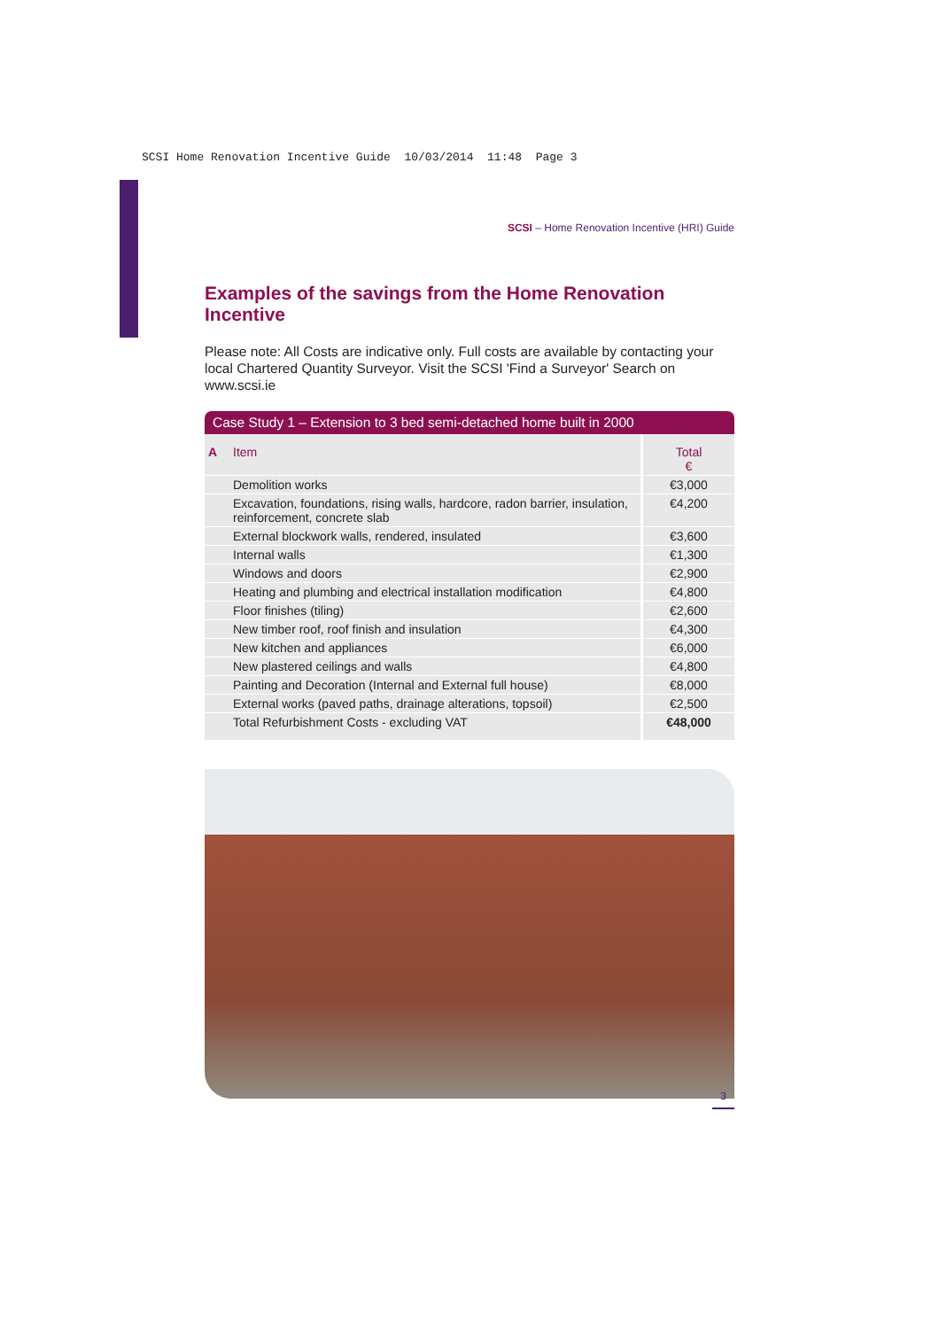SCSI Home Renovation Incentive Guide 10/03/2014 11:48 Page 3
SCSI – Home Renovation Incentive (HRI) Guide
Examples of the savings from the Home Renovation Incentive
Please note: All Costs are indicative only. Full costs are available by contacting your local Chartered Quantity Surveyor. Visit the SCSI 'Find a Surveyor' Search on www.scsi.ie
Case Study 1 – Extension to 3 bed semi-detached home built in 2000
| A | Item | Total € |
| --- | --- | --- |
| | Demolition works | €3,000 |
| | Excavation, foundations, rising walls, hardcore, radon barrier, insulation, reinforcement, concrete slab | €4,200 |
| | External blockwork walls, rendered, insulated | €3,600 |
| | Internal walls | €1,300 |
| | Windows and doors | €2,900 |
| | Heating and plumbing and electrical installation modification | €4,800 |
| | Floor finishes (tiling) | €2,600 |
| | New timber roof, roof finish and insulation | €4,300 |
| | New kitchen and appliances | €6,000 |
| | New plastered ceilings and walls | €4,800 |
| | Painting and Decoration (Internal and External full house) | €8,000 |
| | External works (paved paths, drainage alterations, topsoil) | €2,500 |
| | Total Refurbishment Costs - excluding VAT | €48,000 |
3